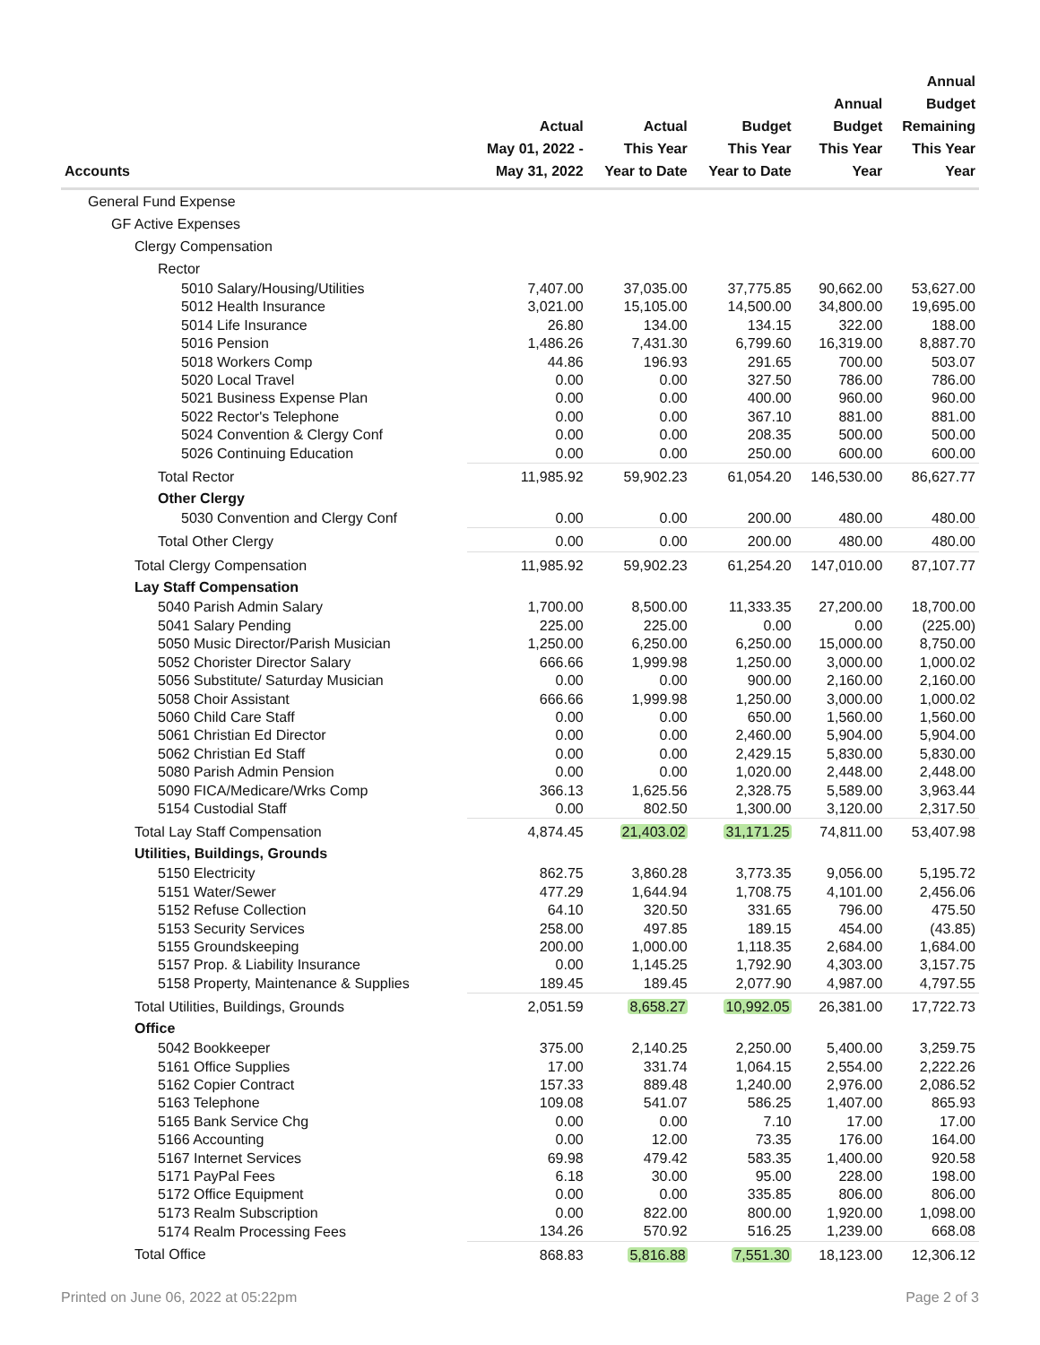| Accounts | Actual May 01, 2022 - May 31, 2022 | Actual This Year Year to Date | Budget This Year Year to Date | Annual Budget This Year Year | Annual Budget Remaining This Year Year |
| --- | --- | --- | --- | --- | --- |
| General Fund Expense | | | | | |
| GF Active Expenses | | | | | |
| Clergy Compensation | | | | | |
| Rector | | | | | |
| 5010 Salary/Housing/Utilities | 7,407.00 | 37,035.00 | 37,775.85 | 90,662.00 | 53,627.00 |
| 5012 Health Insurance | 3,021.00 | 15,105.00 | 14,500.00 | 34,800.00 | 19,695.00 |
| 5014 Life Insurance | 26.80 | 134.00 | 134.15 | 322.00 | 188.00 |
| 5016 Pension | 1,486.26 | 7,431.30 | 6,799.60 | 16,319.00 | 8,887.70 |
| 5018 Workers Comp | 44.86 | 196.93 | 291.65 | 700.00 | 503.07 |
| 5020 Local Travel | 0.00 | 0.00 | 327.50 | 786.00 | 786.00 |
| 5021 Business Expense Plan | 0.00 | 0.00 | 400.00 | 960.00 | 960.00 |
| 5022 Rector's Telephone | 0.00 | 0.00 | 367.10 | 881.00 | 881.00 |
| 5024 Convention & Clergy Conf | 0.00 | 0.00 | 208.35 | 500.00 | 500.00 |
| 5026 Continuing Education | 0.00 | 0.00 | 250.00 | 600.00 | 600.00 |
| Total Rector | 11,985.92 | 59,902.23 | 61,054.20 | 146,530.00 | 86,627.77 |
| Other Clergy | | | | | |
| 5030 Convention and Clergy Conf | 0.00 | 0.00 | 200.00 | 480.00 | 480.00 |
| Total Other Clergy | 0.00 | 0.00 | 200.00 | 480.00 | 480.00 |
| Total Clergy Compensation | 11,985.92 | 59,902.23 | 61,254.20 | 147,010.00 | 87,107.77 |
| Lay Staff Compensation | | | | | |
| 5040 Parish Admin Salary | 1,700.00 | 8,500.00 | 11,333.35 | 27,200.00 | 18,700.00 |
| 5041 Salary Pending | 225.00 | 225.00 | 0.00 | 0.00 | (225.00) |
| 5050 Music Director/Parish Musician | 1,250.00 | 6,250.00 | 6,250.00 | 15,000.00 | 8,750.00 |
| 5052 Chorister Director Salary | 666.66 | 1,999.98 | 1,250.00 | 3,000.00 | 1,000.02 |
| 5056 Substitute/ Saturday Musician | 0.00 | 0.00 | 900.00 | 2,160.00 | 2,160.00 |
| 5058 Choir Assistant | 666.66 | 1,999.98 | 1,250.00 | 3,000.00 | 1,000.02 |
| 5060 Child Care Staff | 0.00 | 0.00 | 650.00 | 1,560.00 | 1,560.00 |
| 5061 Christian Ed Director | 0.00 | 0.00 | 2,460.00 | 5,904.00 | 5,904.00 |
| 5062 Christian Ed Staff | 0.00 | 0.00 | 2,429.15 | 5,830.00 | 5,830.00 |
| 5080 Parish Admin Pension | 0.00 | 0.00 | 1,020.00 | 2,448.00 | 2,448.00 |
| 5090 FICA/Medicare/Wrks Comp | 366.13 | 1,625.56 | 2,328.75 | 5,589.00 | 3,963.44 |
| 5154 Custodial Staff | 0.00 | 802.50 | 1,300.00 | 3,120.00 | 2,317.50 |
| Total Lay Staff Compensation | 4,874.45 | 21,403.02 | 31,171.25 | 74,811.00 | 53,407.98 |
| Utilities, Buildings, Grounds | | | | | |
| 5150 Electricity | 862.75 | 3,860.28 | 3,773.35 | 9,056.00 | 5,195.72 |
| 5151 Water/Sewer | 477.29 | 1,644.94 | 1,708.75 | 4,101.00 | 2,456.06 |
| 5152 Refuse Collection | 64.10 | 320.50 | 331.65 | 796.00 | 475.50 |
| 5153 Security Services | 258.00 | 497.85 | 189.15 | 454.00 | (43.85) |
| 5155 Groundskeeping | 200.00 | 1,000.00 | 1,118.35 | 2,684.00 | 1,684.00 |
| 5157 Prop. & Liability Insurance | 0.00 | 1,145.25 | 1,792.90 | 4,303.00 | 3,157.75 |
| 5158 Property, Maintenance & Supplies | 189.45 | 189.45 | 2,077.90 | 4,987.00 | 4,797.55 |
| Total Utilities, Buildings, Grounds | 2,051.59 | 8,658.27 | 10,992.05 | 26,381.00 | 17,722.73 |
| Office | | | | | |
| 5042 Bookkeeper | 375.00 | 2,140.25 | 2,250.00 | 5,400.00 | 3,259.75 |
| 5161 Office Supplies | 17.00 | 331.74 | 1,064.15 | 2,554.00 | 2,222.26 |
| 5162 Copier Contract | 157.33 | 889.48 | 1,240.00 | 2,976.00 | 2,086.52 |
| 5163 Telephone | 109.08 | 541.07 | 586.25 | 1,407.00 | 865.93 |
| 5165 Bank Service Chg | 0.00 | 0.00 | 7.10 | 17.00 | 17.00 |
| 5166 Accounting | 0.00 | 12.00 | 73.35 | 176.00 | 164.00 |
| 5167 Internet Services | 69.98 | 479.42 | 583.35 | 1,400.00 | 920.58 |
| 5171 PayPal Fees | 6.18 | 30.00 | 95.00 | 228.00 | 198.00 |
| 5172 Office Equipment | 0.00 | 0.00 | 335.85 | 806.00 | 806.00 |
| 5173 Realm Subscription | 0.00 | 822.00 | 800.00 | 1,920.00 | 1,098.00 |
| 5174 Realm Processing Fees | 134.26 | 570.92 | 516.25 | 1,239.00 | 668.08 |
| Total Office | 868.83 | 5,816.88 | 7,551.30 | 18,123.00 | 12,306.12 |
Printed on June 06, 2022 at 05:22pm Page 2 of 3